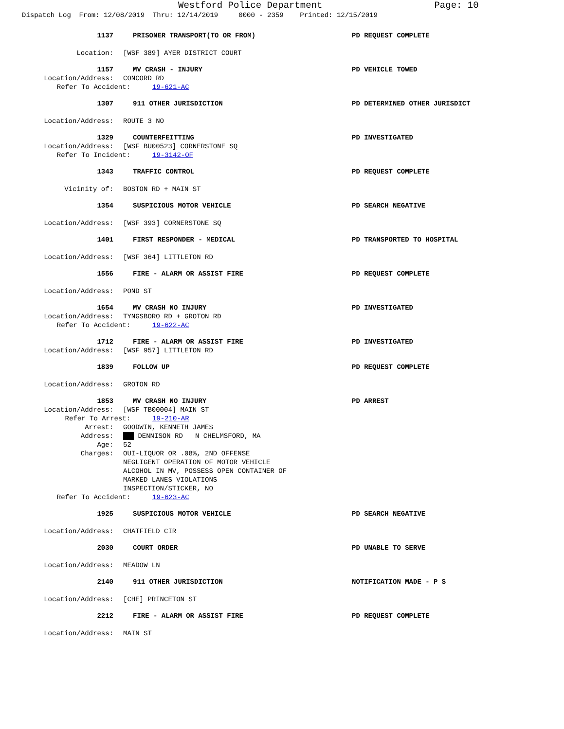Westford Police Department Page: 10
Dispatch Log From: 12/08/2019 Thru: 12/14/2019 0000 - 2359 Printed: 12/15/2019
1137 PRISONER TRANSPORT(TO OR FROM) PD REQUEST COMPLETE
Location: [WSF 389] AYER DISTRICT COURT
1157 MV CRASH - INJURY PD VEHICLE TOWED
Location/Address: CONCORD RD
Refer To Accident: 19-621-AC
1307 911 OTHER JURISDICTION PD DETERMINED OTHER JURISDICT
Location/Address: ROUTE 3 NO
1329 COUNTERFEITTING PD INVESTIGATED
Location/Address: [WSF BU00523] CORNERSTONE SQ
Refer To Incident: 19-3142-OF
1343 TRAFFIC CONTROL PD REQUEST COMPLETE
Vicinity of: BOSTON RD + MAIN ST
1354 SUSPICIOUS MOTOR VEHICLE PD SEARCH NEGATIVE
Location/Address: [WSF 393] CORNERSTONE SQ
1401 FIRST RESPONDER - MEDICAL PD TRANSPORTED TO HOSPITAL
Location/Address: [WSF 364] LITTLETON RD
1556 FIRE - ALARM OR ASSIST FIRE PD REQUEST COMPLETE
Location/Address: POND ST
1654 MV CRASH NO INJURY PD INVESTIGATED
Location/Address: TYNGSBORO RD + GROTON RD
Refer To Accident: 19-622-AC
1712 FIRE - ALARM OR ASSIST FIRE PD INVESTIGATED
Location/Address: [WSF 957] LITTLETON RD
1839 FOLLOW UP PD REQUEST COMPLETE
Location/Address: GROTON RD
1853 MV CRASH NO INJURY PD ARREST
Location/Address: [WSF TB00004] MAIN ST
Refer To Arrest: 19-210-AR
Arrest: GOODWIN, KENNETH JAMES
Address: DENNISON RD N CHELMSFORD, MA
Age: 52
Charges: OUI-LIQUOR OR .08%, 2ND OFFENSE NEGLIGENT OPERATION OF MOTOR VEHICLE ALCOHOL IN MV, POSSESS OPEN CONTAINER OF MARKED LANES VIOLATIONS INSPECTION/STICKER, NO
Refer To Accident: 19-623-AC
1925 SUSPICIOUS MOTOR VEHICLE PD SEARCH NEGATIVE
Location/Address: CHATFIELD CIR
2030 COURT ORDER PD UNABLE TO SERVE
Location/Address: MEADOW LN
2140 911 OTHER JURISDICTION NOTIFICATION MADE - P S
Location/Address: [CHE] PRINCETON ST
2212 FIRE - ALARM OR ASSIST FIRE PD REQUEST COMPLETE
Location/Address: MAIN ST